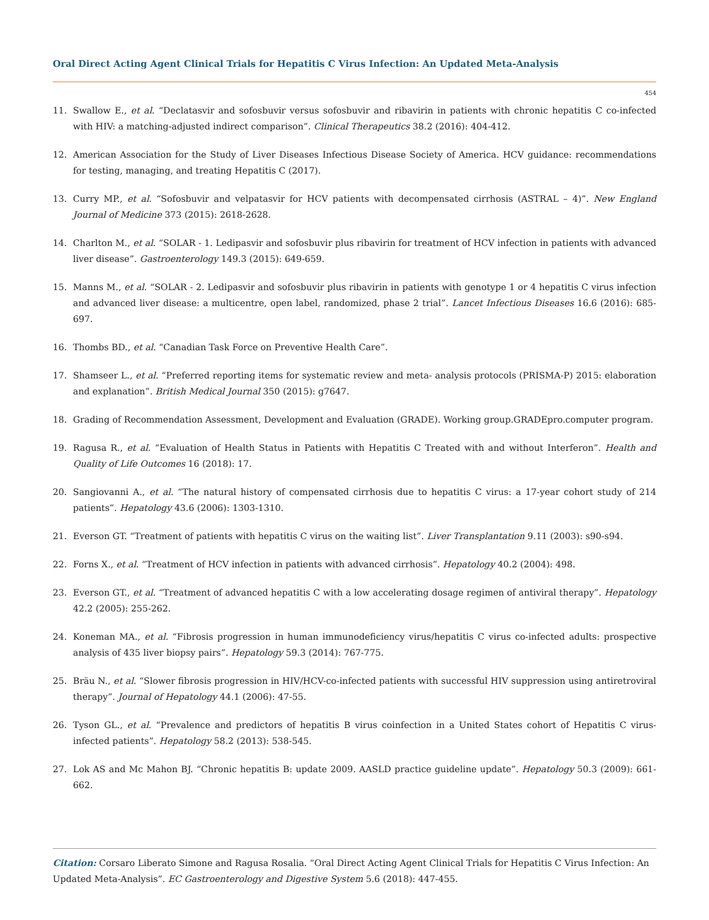Oral Direct Acting Agent Clinical Trials for Hepatitis C Virus Infection: An Updated Meta-Analysis
454
11. Swallow E., et al. “Declatasvir and sofosbuvir versus sofosbuvir and ribavirin in patients with chronic hepatitis C co-infected with HIV: a matching-adjusted indirect comparison”. Clinical Therapeutics 38.2 (2016): 404-412.
12. American Association for the Study of Liver Diseases Infectious Disease Society of America. HCV guidance: recommendations for testing, managing, and treating Hepatitis C (2017).
13. Curry MP., et al. “Sofosbuvir and velpatasvir for HCV patients with decompensated cirrhosis (ASTRAL – 4)”. New England Journal of Medicine 373 (2015): 2618-2628.
14. Charlton M., et al. “SOLAR - 1. Ledipasvir and sofosbuvir plus ribavirin for treatment of HCV infection in patients with advanced liver disease”. Gastroenterology 149.3 (2015): 649-659.
15. Manns M., et al. “SOLAR - 2. Ledipasvir and sofosbuvir plus ribavirin in patients with genotype 1 or 4 hepatitis C virus infection and advanced liver disease: a multicentre, open label, randomized, phase 2 trial”. Lancet Infectious Diseases 16.6 (2016): 685-697.
16. Thombs BD., et al. “Canadian Task Force on Preventive Health Care”.
17. Shamseer L., et al. “Preferred reporting items for systematic review and meta- analysis protocols (PRISMA-P) 2015: elaboration and explanation”. British Medical Journal 350 (2015): g7647.
18. Grading of Recommendation Assessment, Development and Evaluation (GRADE). Working group.GRADEpro.computer program.
19. Ragusa R., et al. “Evaluation of Health Status in Patients with Hepatitis C Treated with and without Interferon”. Health and Quality of Life Outcomes 16 (2018): 17.
20. Sangiovanni A., et al. “The natural history of compensated cirrhosis due to hepatitis C virus: a 17-year cohort study of 214 patients”. Hepatology 43.6 (2006): 1303-1310.
21. Everson GT. “Treatment of patients with hepatitis C virus on the waiting list”. Liver Transplantation 9.11 (2003): s90-s94.
22. Forns X., et al. “Treatment of HCV infection in patients with advanced cirrhosis”. Hepatology 40.2 (2004): 498.
23. Everson GT., et al. “Treatment of advanced hepatitis C with a low accelerating dosage regimen of antiviral therapy”. Hepatology 42.2 (2005): 255-262.
24. Koneman MA., et al. “Fibrosis progression in human immunodeficiency virus/hepatitis C virus co-infected adults: prospective analysis of 435 liver biopsy pairs”. Hepatology 59.3 (2014): 767-775.
25. Bräu N., et al. “Slower fibrosis progression in HIV/HCV-co-infected patients with successful HIV suppression using antiretroviral therapy”. Journal of Hepatology 44.1 (2006): 47-55.
26. Tyson GL., et al. “Prevalence and predictors of hepatitis B virus coinfection in a United States cohort of Hepatitis C virus-infected patients”. Hepatology 58.2 (2013): 538-545.
27. Lok AS and Mc Mahon BJ. “Chronic hepatitis B: update 2009. AASLD practice guideline update”. Hepatology 50.3 (2009): 661-662.
Citation: Corsaro Liberato Simone and Ragusa Rosalia. “Oral Direct Acting Agent Clinical Trials for Hepatitis C Virus Infection: An Updated Meta-Analysis”. EC Gastroenterology and Digestive System 5.6 (2018): 447-455.